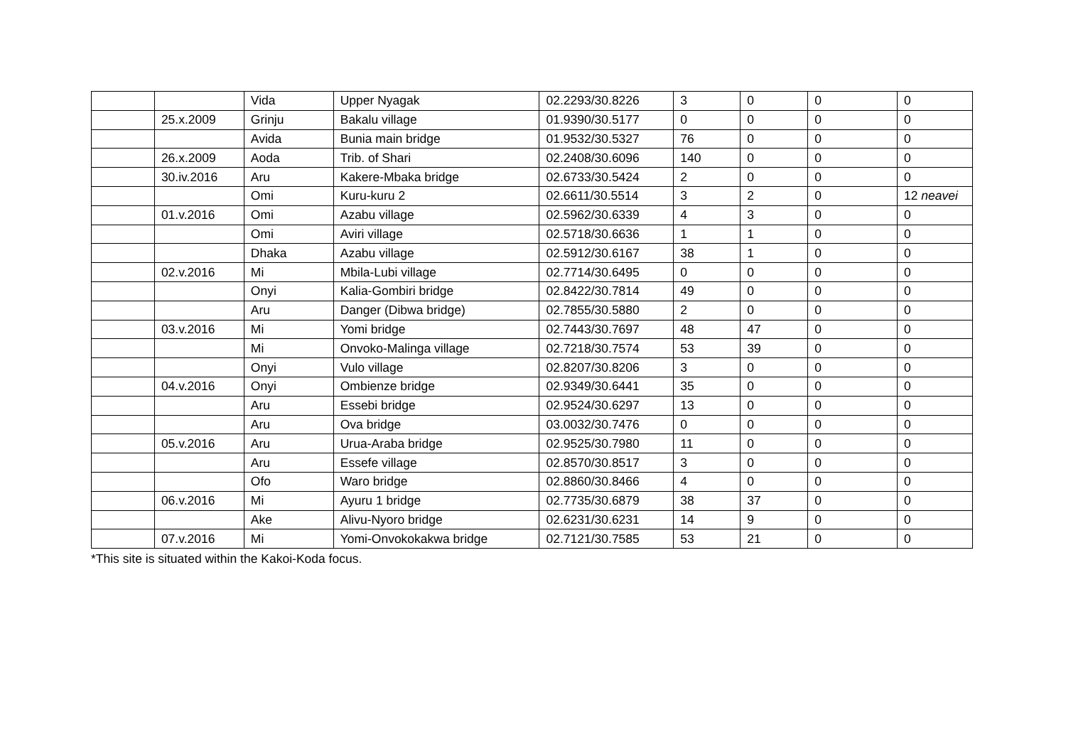| | | Vida | Upper Nyagak | 02.2293/30.8226 | 3 | 0 | 0 | 0 |
| | 25.x.2009 | Grinju | Bakalu village | 01.9390/30.5177 | 0 | 0 | 0 | 0 |
| | | Avida | Bunia main bridge | 01.9532/30.5327 | 76 | 0 | 0 | 0 |
| | 26.x.2009 | Aoda | Trib. of Shari | 02.2408/30.6096 | 140 | 0 | 0 | 0 |
| | 30.iv.2016 | Aru | Kakere-Mbaka bridge | 02.6733/30.5424 | 2 | 0 | 0 | 0 |
| | | Omi | Kuru-kuru 2 | 02.6611/30.5514 | 3 | 2 | 0 | 12 neavei |
| | 01.v.2016 | Omi | Azabu village | 02.5962/30.6339 | 4 | 3 | 0 | 0 |
| | | Omi | Aviri village | 02.5718/30.6636 | 1 | 1 | 0 | 0 |
| | | Dhaka | Azabu village | 02.5912/30.6167 | 38 | 1 | 0 | 0 |
| | 02.v.2016 | Mi | Mbila-Lubi village | 02.7714/30.6495 | 0 | 0 | 0 | 0 |
| | | Onyi | Kalia-Gombiri bridge | 02.8422/30.7814 | 49 | 0 | 0 | 0 |
| | | Aru | Danger (Dibwa bridge) | 02.7855/30.5880 | 2 | 0 | 0 | 0 |
| | 03.v.2016 | Mi | Yomi bridge | 02.7443/30.7697 | 48 | 47 | 0 | 0 |
| | | Mi | Onvoko-Malinga village | 02.7218/30.7574 | 53 | 39 | 0 | 0 |
| | | Onyi | Vulo village | 02.8207/30.8206 | 3 | 0 | 0 | 0 |
| | 04.v.2016 | Onyi | Ombienze bridge | 02.9349/30.6441 | 35 | 0 | 0 | 0 |
| | | Aru | Essebi bridge | 02.9524/30.6297 | 13 | 0 | 0 | 0 |
| | | Aru | Ova bridge | 03.0032/30.7476 | 0 | 0 | 0 | 0 |
| | 05.v.2016 | Aru | Urua-Araba bridge | 02.9525/30.7980 | 11 | 0 | 0 | 0 |
| | | Aru | Essefe village | 02.8570/30.8517 | 3 | 0 | 0 | 0 |
| | | Ofo | Waro bridge | 02.8860/30.8466 | 4 | 0 | 0 | 0 |
| | 06.v.2016 | Mi | Ayuru 1 bridge | 02.7735/30.6879 | 38 | 37 | 0 | 0 |
| | | Ake | Alivu-Nyoro bridge | 02.6231/30.6231 | 14 | 9 | 0 | 0 |
| | 07.v.2016 | Mi | Yomi-Onvokokakwa bridge | 02.7121/30.7585 | 53 | 21 | 0 | 0 |
*This site is situated within the Kakoi-Koda focus.